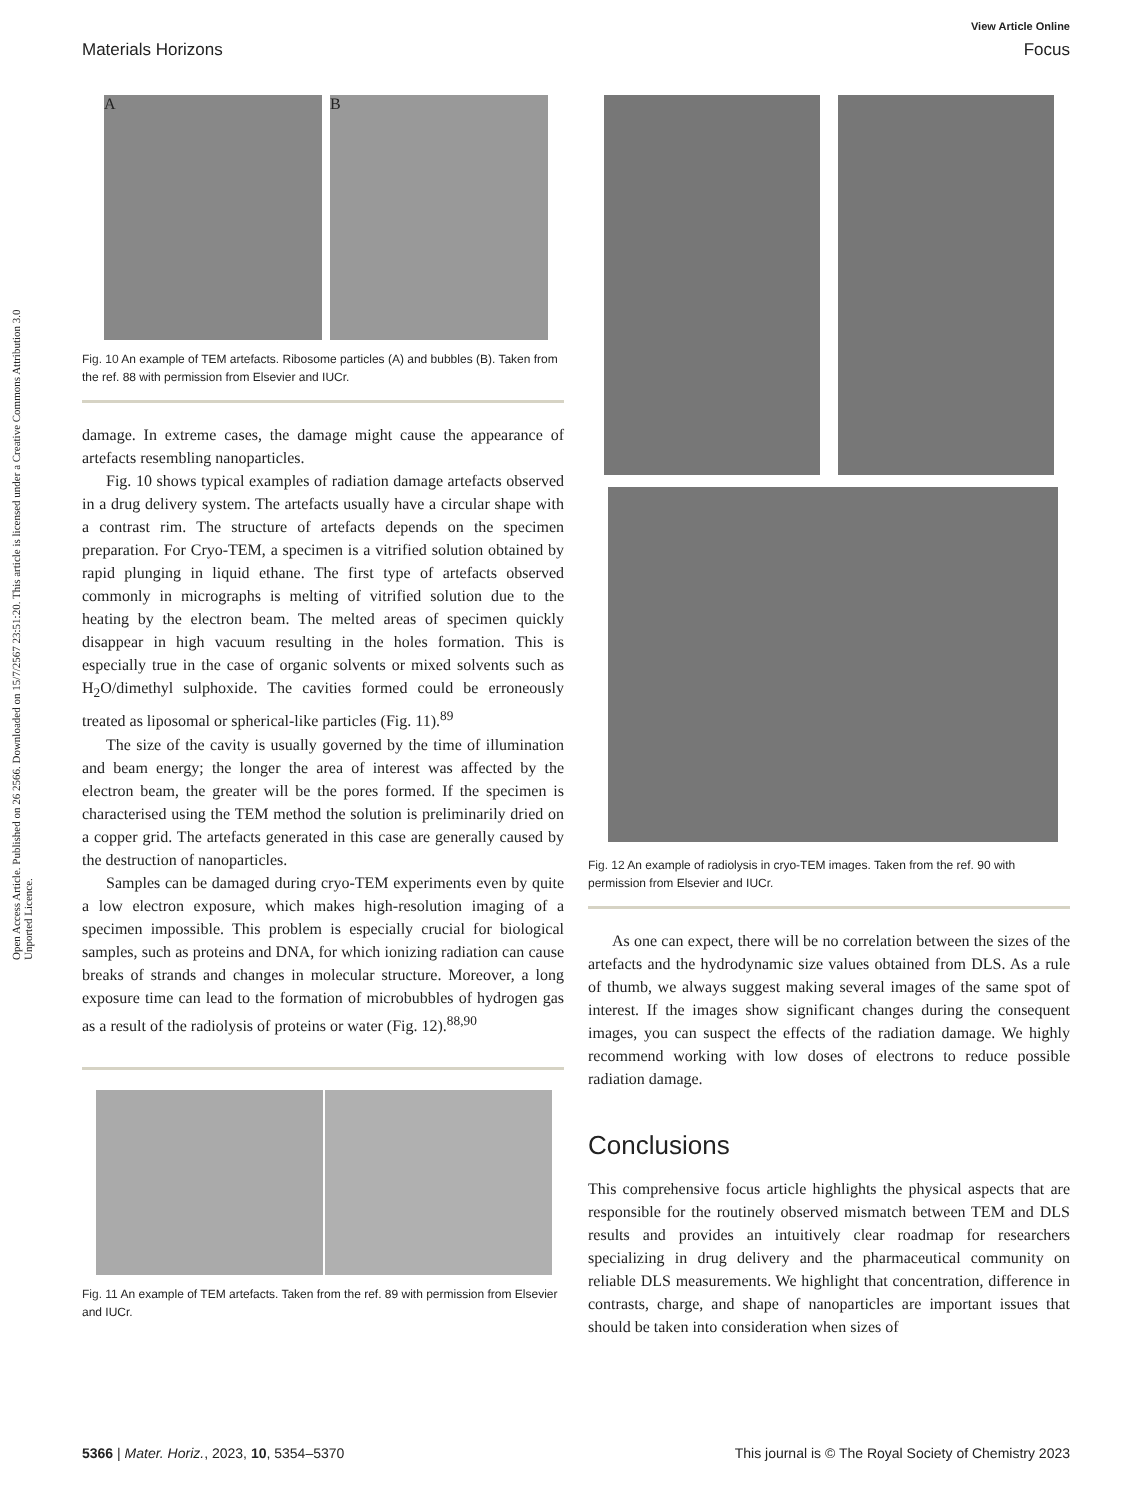View Article Online
Materials Horizons Focus
Open Access Article. Published on 26 2566. Downloaded on 15/7/2567 23:51:20. This article is licensed under a Creative Commons Attribution 3.0 Unported Licence.
A B
Fig. 10 An example of TEM artefacts. Ribosome particles (A) and bubbles (B). Taken from the ref. 88 with permission from Elsevier and IUCr.
damage. In extreme cases, the damage might cause the appearance of artefacts resembling nanoparticles.
Fig. 10 shows typical examples of radiation damage artefacts observed in a drug delivery system. The artefacts usually have a circular shape with a contrast rim. The structure of artefacts depends on the specimen preparation. For Cryo-TEM, a specimen is a vitrified solution obtained by rapid plunging in liquid ethane. The first type of artefacts observed commonly in micrographs is melting of vitrified solution due to the heating by the electron beam. The melted areas of specimen quickly disappear in high vacuum resulting in the holes formation. This is especially true in the case of organic solvents or mixed solvents such as H<sub>2</sub>O/dimethyl sulphoxide. The cavities formed could be erroneously treated as liposomal or spherical-like particles (Fig. 11).<sup>89</sup>
The size of the cavity is usually governed by the time of illumination and beam energy; the longer the area of interest was affected by the electron beam, the greater will be the pores formed. If the specimen is characterised using the TEM method the solution is preliminarily dried on a copper grid. The artefacts generated in this case are generally caused by the destruction of nanoparticles.
Samples can be damaged during cryo-TEM experiments even by quite a low electron exposure, which makes high-resolution imaging of a specimen impossible. This problem is especially crucial for biological samples, such as proteins and DNA, for which ionizing radiation can cause breaks of strands and changes in molecular structure. Moreover, a long exposure time can lead to the formation of microbubbles of hydrogen gas as a result of the radiolysis of proteins or water (Fig. 12).<sup>88,90</sup>
Fig. 11 An example of TEM artefacts. Taken from the ref. 89 with permission from Elsevier and IUCr.
Fig. 12 An example of radiolysis in cryo-TEM images. Taken from the ref. 90 with permission from Elsevier and IUCr.
As one can expect, there will be no correlation between the sizes of the artefacts and the hydrodynamic size values obtained from DLS. As a rule of thumb, we always suggest making several images of the same spot of interest. If the images show significant changes during the consequent images, you can suspect the effects of the radiation damage. We highly recommend working with low doses of electrons to reduce possible radiation damage.
Conclusions
This comprehensive focus article highlights the physical aspects that are responsible for the routinely observed mismatch between TEM and DLS results and provides an intuitively clear roadmap for researchers specializing in drug delivery and the pharmaceutical community on reliable DLS measurements. We highlight that concentration, difference in contrasts, charge, and shape of nanoparticles are important issues that should be taken into consideration when sizes of
5366 | Mater. Horiz., 2023, 10, 5354–5370 This journal is © The Royal Society of Chemistry 2023